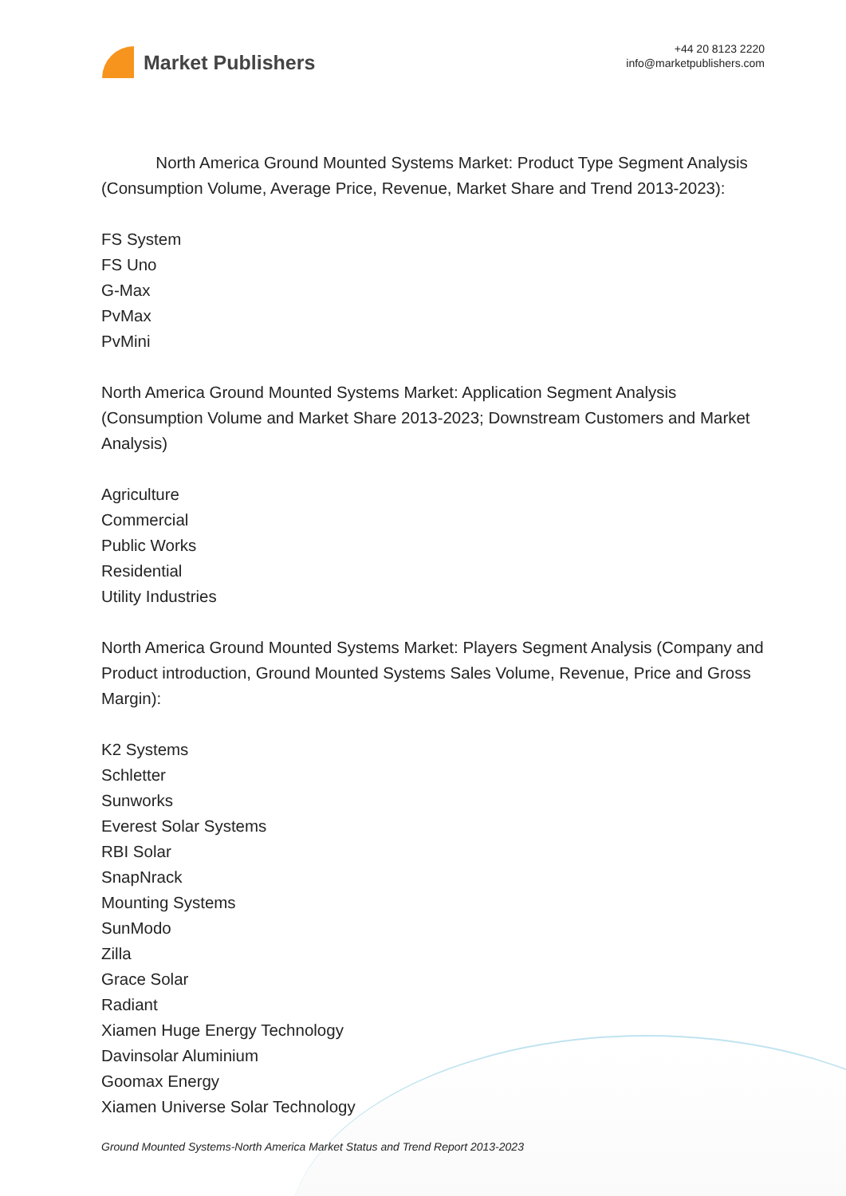Market Publishers
+44 20 8123 2220
info@marketpublishers.com
North America Ground Mounted Systems Market: Product Type Segment Analysis (Consumption Volume, Average Price, Revenue, Market Share and Trend 2013-2023):
FS System
FS Uno
G-Max
PvMax
PvMini
North America Ground Mounted Systems Market: Application Segment Analysis (Consumption Volume and Market Share 2013-2023; Downstream Customers and Market Analysis)
Agriculture
Commercial
Public Works
Residential
Utility Industries
North America Ground Mounted Systems Market: Players Segment Analysis (Company and Product introduction, Ground Mounted Systems Sales Volume, Revenue, Price and Gross Margin):
K2 Systems
Schletter
Sunworks
Everest Solar Systems
RBI Solar
SnapNrack
Mounting Systems
SunModo
Zilla
Grace Solar
Radiant
Xiamen Huge Energy Technology
Davinsolar Aluminium
Goomax Energy
Xiamen Universe Solar Technology
Ground Mounted Systems-North America Market Status and Trend Report 2013-2023